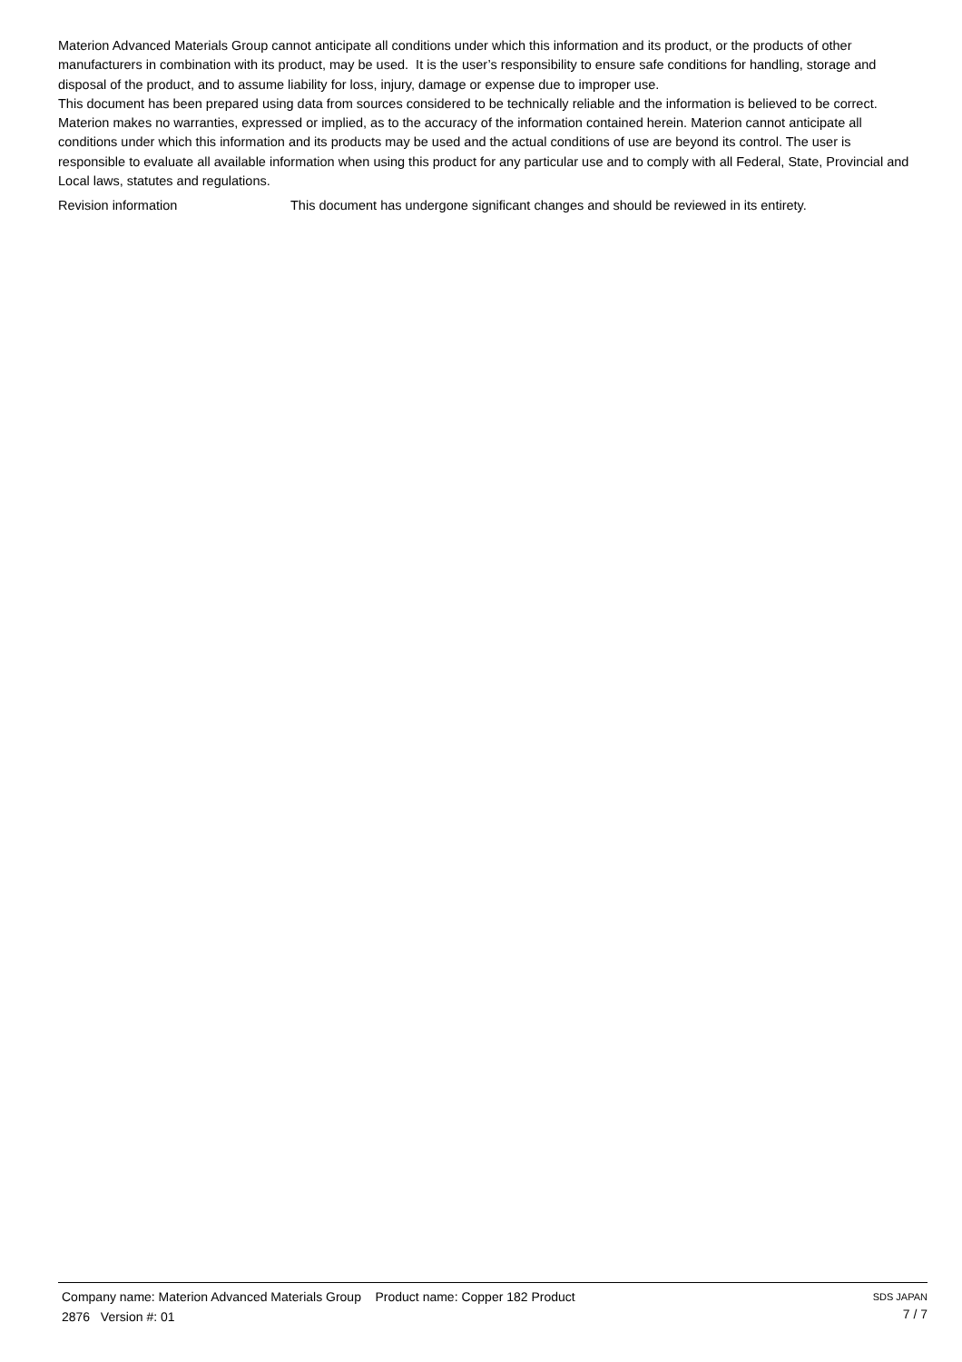Materion Advanced Materials Group cannot anticipate all conditions under which this information and its product, or the products of other manufacturers in combination with its product, may be used. It is the user’s responsibility to ensure safe conditions for handling, storage and disposal of the product, and to assume liability for loss, injury, damage or expense due to improper use.
This document has been prepared using data from sources considered to be technically reliable and the information is believed to be correct. Materion makes no warranties, expressed or implied, as to the accuracy of the information contained herein. Materion cannot anticipate all conditions under which this information and its products may be used and the actual conditions of use are beyond its control. The user is responsible to evaluate all available information when using this product for any particular use and to comply with all Federal, State, Provincial and Local laws, statutes and regulations.
Revision information This document has undergone significant changes and should be reviewed in its entirety.
Company name: Materion Advanced Materials Group Product name: Copper 182 Product
2876 Version #: 01
SDS JAPAN
7 / 7